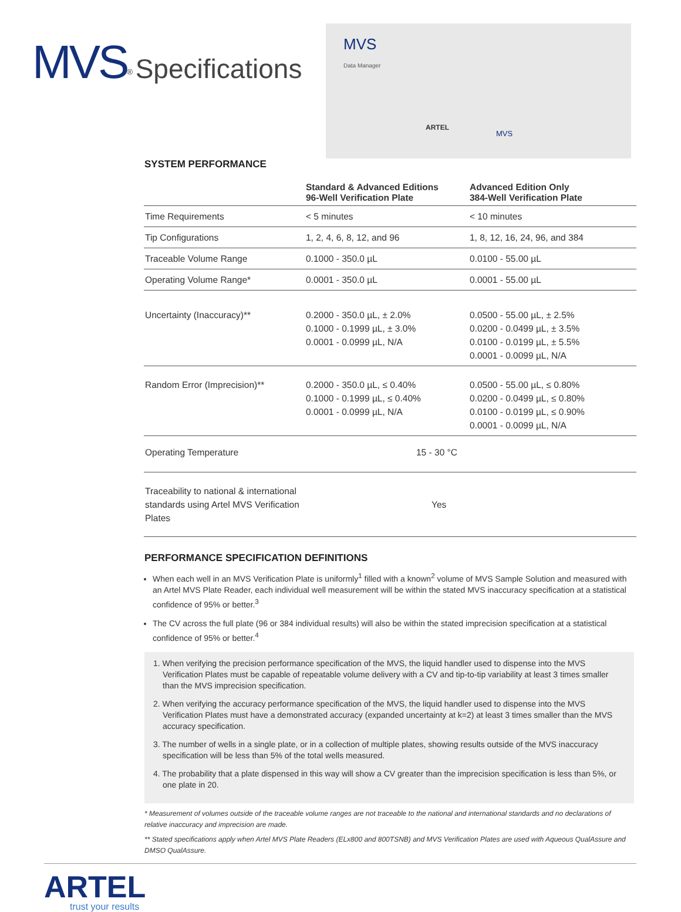MVS<sup>®</sup> Specifications
MVS
Data Manager
ARTEL
MVS
SYSTEM PERFORMANCE
| | Standard & Advanced Editions 96-Well Verification Plate | Advanced Edition Only 384-Well Verification Plate |
| --- | --- | --- |
| Time Requirements | < 5 minutes | < 10 minutes |
| Tip Configurations | 1, 2, 4, 6, 8, 12, and 96 | 1, 8, 12, 16, 24, 96, and 384 |
| Traceable Volume Range | 0.1000 - 350.0 µL | 0.0100 - 55.00 µL |
| Operating Volume Range* | 0.0001 - 350.0 µL | 0.0001 - 55.00 µL |
| Uncertainty (Inaccuracy)** | 0.2000 - 350.0 µL, ± 2.0% 0.1000 - 0.1999 µL, ± 3.0% 0.0001 - 0.0999 µL, N/A | 0.0500 - 55.00 µL, ± 2.5% 0.0200 - 0.0499 µL, ± 3.5% 0.0100 - 0.0199 µL, ± 5.5% 0.0001 - 0.0099 µL, N/A |
| Random Error (Imprecision)** | 0.2000 - 350.0 µL, ≤ 0.40% 0.1000 - 0.1999 µL, ≤ 0.40% 0.0001 - 0.0999 µL, N/A | 0.0500 - 55.00 µL, ≤ 0.80% 0.0200 - 0.0499 µL, ≤ 0.80% 0.0100 - 0.0199 µL, ≤ 0.90% 0.0001 - 0.0099 µL, N/A |
| Operating Temperature | 15 - 30 °C | |
| Traceability to national & international standards using Artel MVS Verification Plates | Yes | |
PERFORMANCE SPECIFICATION DEFINITIONS
When each well in an MVS Verification Plate is uniformly<sup>1</sup> filled with a known<sup>2</sup> volume of MVS Sample Solution and measured with an Artel MVS Plate Reader, each individual well measurement will be within the stated MVS inaccuracy specification at a statistical confidence of 95% or better.<sup>3</sup>
The CV across the full plate (96 or 384 individual results) will also be within the stated imprecision specification at a statistical confidence of 95% or better.<sup>4</sup>
1. When verifying the precision performance specification of the MVS, the liquid handler used to dispense into the MVS Verification Plates must be capable of repeatable volume delivery with a CV and tip-to-tip variability at least 3 times smaller than the MVS imprecision specification.
2. When verifying the accuracy performance specification of the MVS, the liquid handler used to dispense into the MVS Verification Plates must have a demonstrated accuracy (expanded uncertainty at k=2) at least 3 times smaller than the MVS accuracy specification.
3. The number of wells in a single plate, or in a collection of multiple plates, showing results outside of the MVS inaccuracy specification will be less than 5% of the total wells measured.
4. The probability that a plate dispensed in this way will show a CV greater than the imprecision specification is less than 5%, or one plate in 20.
* Measurement of volumes outside of the traceable volume ranges are not traceable to the national and international standards and no declarations of relative inaccuracy and imprecision are made.
** Stated specifications apply when Artel MVS Plate Readers (ELx800 and 800TSNB) and MVS Verification Plates are used with Aqueous QualAssure and DMSO QualAssure.
ARTEL
trust your results